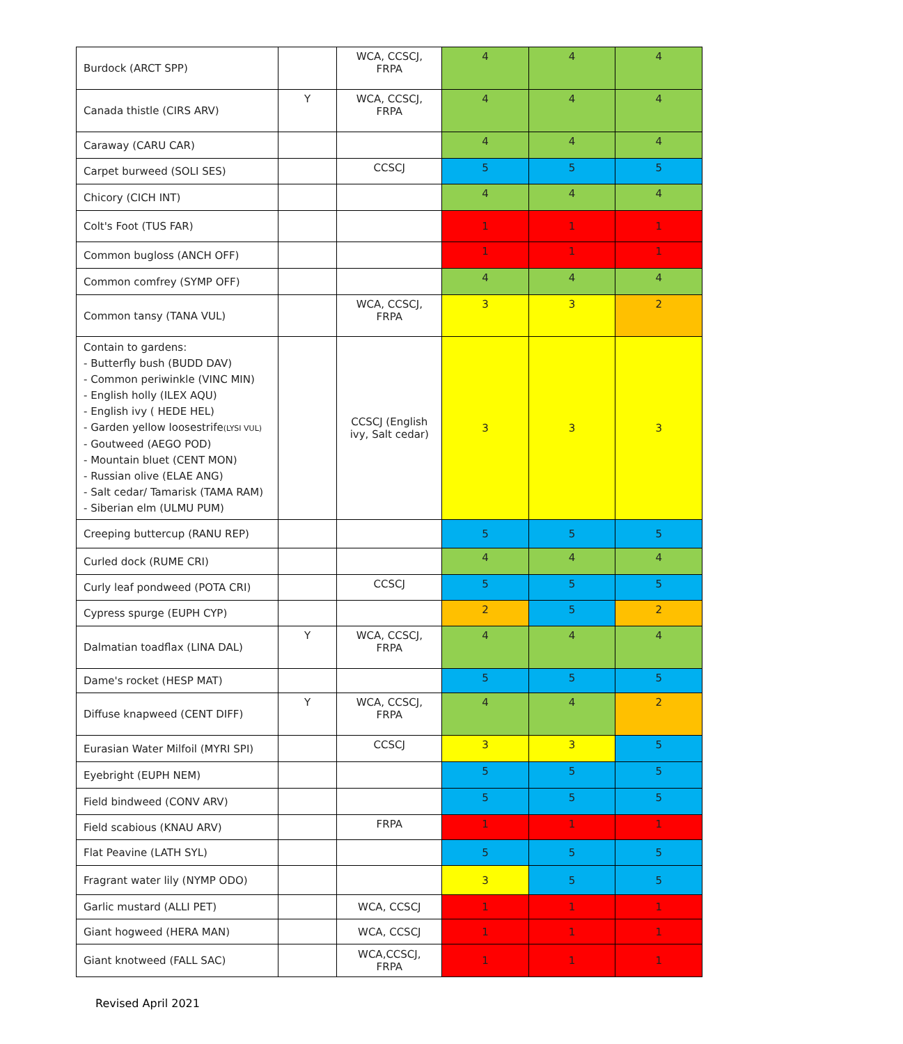| Burdock (ARCT SPP) | | WCA, CCSCJ, FRPA | 4 | 4 | 4 |
| Canada thistle (CIRS ARV) | Y | WCA, CCSCJ, FRPA | 4 | 4 | 4 |
| Caraway (CARU CAR) | | | 4 | 4 | 4 |
| Carpet burweed (SOLI SES) | | CCSCJ | 5 | 5 | 5 |
| Chicory (CICH INT) | | | 4 | 4 | 4 |
| Colt's Foot (TUS FAR) | | | 1 | 1 | 1 |
| Common bugloss (ANCH OFF) | | | 1 | 1 | 1 |
| Common comfrey (SYMP OFF) | | | 4 | 4 | 4 |
| Common tansy (TANA VUL) | | WCA, CCSCJ, FRPA | 3 | 3 | 2 |
| Contain to gardens: - Butterfly bush (BUDD DAV) - Common periwinkle (VINC MIN) - English holly (ILEX AQU) - English ivy ( HEDE HEL) - Garden yellow loosestrife (LYSI VUL) - Goutweed (AEGO POD) - Mountain bluet (CENT MON) - Russian olive (ELAE ANG) - Salt cedar/ Tamarisk (TAMA RAM) - Siberian elm (ULMU PUM) | | CCSCJ (English ivy, Salt cedar) | 3 | 3 | 3 |
| Creeping buttercup (RANU REP) | | | 5 | 5 | 5 |
| Curled dock (RUME CRI) | | | 4 | 4 | 4 |
| Curly leaf pondweed (POTA CRI) | | CCSCJ | 5 | 5 | 5 |
| Cypress spurge (EUPH CYP) | | | 2 | 5 | 2 |
| Dalmatian toadflax (LINA DAL) | Y | WCA, CCSCJ, FRPA | 4 | 4 | 4 |
| Dame's rocket (HESP MAT) | | | 5 | 5 | 5 |
| Diffuse knapweed (CENT DIFF) | Y | WCA, CCSCJ, FRPA | 4 | 4 | 2 |
| Eurasian Water Milfoil (MYRI SPI) | | CCSCJ | 3 | 3 | 5 |
| Eyebright (EUPH NEM) | | | 5 | 5 | 5 |
| Field bindweed (CONV ARV) | | | 5 | 5 | 5 |
| Field scabious (KNAU ARV) | | FRPA | 1 | 1 | 1 |
| Flat Peavine (LATH SYL) | | | 5 | 5 | 5 |
| Fragrant water lily (NYMP ODO) | | | 3 | 5 | 5 |
| Garlic mustard (ALLI PET) | | WCA, CCSCJ | 1 | 1 | 1 |
| Giant hogweed (HERA MAN) | | WCA, CCSCJ | 1 | 1 | 1 |
| Giant knotweed (FALL SAC) | | WCA,CCSCJ, FRPA | 1 | 1 | 1 |
Revised April 2021